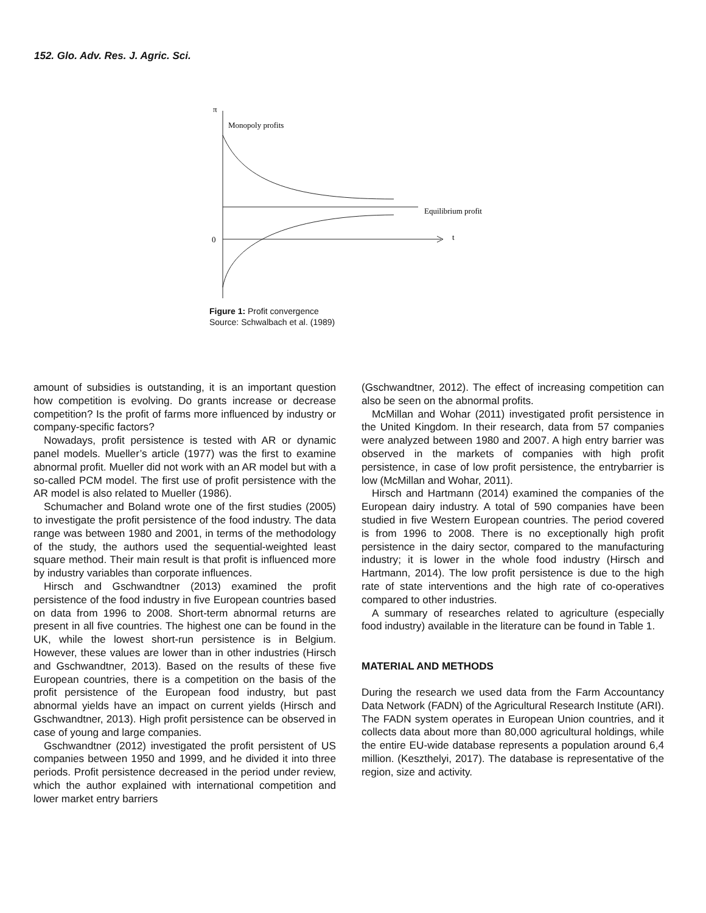152. Glo. Adv. Res. J. Agric. Sci.
π
Monopoly profits
Equilibrium profit
0
t
Figure 1: Profit convergence
Source: Schwalbach et al. (1989)
amount of subsidies is outstanding, it is an important question how competition is evolving. Do grants increase or decrease competition? Is the profit of farms more influenced by industry or company-specific factors?
Nowadays, profit persistence is tested with AR or dynamic panel models. Mueller’s article (1977) was the first to examine abnormal profit. Mueller did not work with an AR model but with a so-called PCM model. The first use of profit persistence with the AR model is also related to Mueller (1986).
Schumacher and Boland wrote one of the first studies (2005) to investigate the profit persistence of the food industry. The data range was between 1980 and 2001, in terms of the methodology of the study, the authors used the sequential-weighted least square method. Their main result is that profit is influenced more by industry variables than corporate influences.
Hirsch and Gschwandtner (2013) examined the profit persistence of the food industry in five European countries based on data from 1996 to 2008. Short-term abnormal returns are present in all five countries. The highest one can be found in the UK, while the lowest short-run persistence is in Belgium. However, these values are lower than in other industries (Hirsch and Gschwandtner, 2013). Based on the results of these five European countries, there is a competition on the basis of the profit persistence of the European food industry, but past abnormal yields have an impact on current yields (Hirsch and Gschwandtner, 2013). High profit persistence can be observed in case of young and large companies.
Gschwandtner (2012) investigated the profit persistent of US companies between 1950 and 1999, and he divided it into three periods. Profit persistence decreased in the period under review, which the author explained with international competition and lower market entry barriers
(Gschwandtner, 2012). The effect of increasing competition can also be seen on the abnormal profits.
McMillan and Wohar (2011) investigated profit persistence in the United Kingdom. In their research, data from 57 companies were analyzed between 1980 and 2007. A high entry barrier was observed in the markets of companies with high profit persistence, in case of low profit persistence, the entrybarrier is low (McMillan and Wohar, 2011).
Hirsch and Hartmann (2014) examined the companies of the European dairy industry. A total of 590 companies have been studied in five Western European countries. The period covered is from 1996 to 2008. There is no exceptionally high profit persistence in the dairy sector, compared to the manufacturing industry; it is lower in the whole food industry (Hirsch and Hartmann, 2014). The low profit persistence is due to the high rate of state interventions and the high rate of co-operatives compared to other industries.
A summary of researches related to agriculture (especially food industry) available in the literature can be found in Table 1.
MATERIAL AND METHODS
During the research we used data from the Farm Accountancy Data Network (FADN) of the Agricultural Research Institute (ARI). The FADN system operates in European Union countries, and it collects data about more than 80,000 agricultural holdings, while the entire EU-wide database represents a population around 6,4 million. (Keszthelyi, 2017). The database is representative of the region, size and activity.